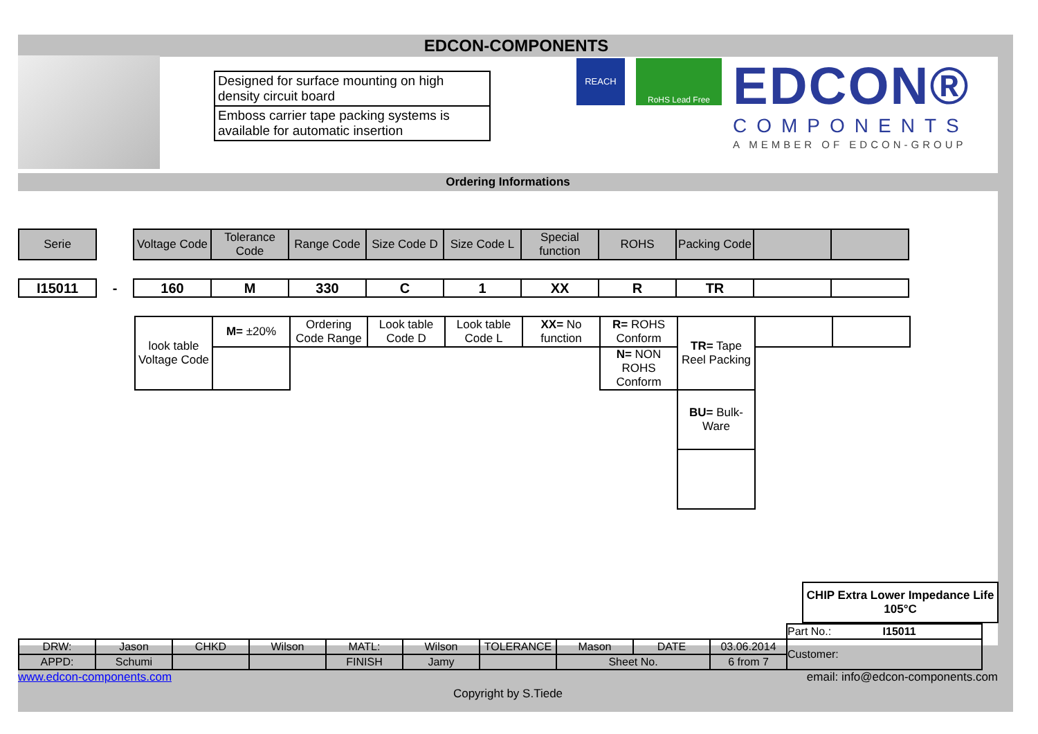EDCON-COMPONENTS
Designed for surface mounting on high density circuit board
Emboss carrier tape packing systems is available for automatic insertion
REACH
RoHS Lead Free
EDCON®
COMPONENTS
A MEMBER OF EDCON-GROUP
Ordering Informations
| Serie | | Voltage Code | Tolerance Code | Range Code | Size Code D | Size Code L | Special function | ROHS | Packing Code | | |
| I15011 | - | 160 | M | 330 | C | 1 | XX | R | TR | | |
| look table Voltage Code | M= ±20% | Ordering Code Range | Look table Code D | Look table Code L | XX= No function | R= ROHS Conform | TR= Tape Reel Packing | | |
| | | | | | | N= NON ROHS Conform | | | |
| | | | | | | | BU= Bulk-Ware | | |
CHIP Extra Lower Impedance Life 105°C
| | | | | | | | | | | Part No.: I15011 |
| DRW: | Jason | CHKD | Wilson | MATL: | Wilson | TOLERANCE | Mason | DATE | 03.06.2014 | Customer: |
| APPD: | Schumi | | | FINISH | Jamy | | Sheet No. | | 6 from 7 | |
www.edcon-components.com email: info@edcon-components.com
Copyright by S.Tiede